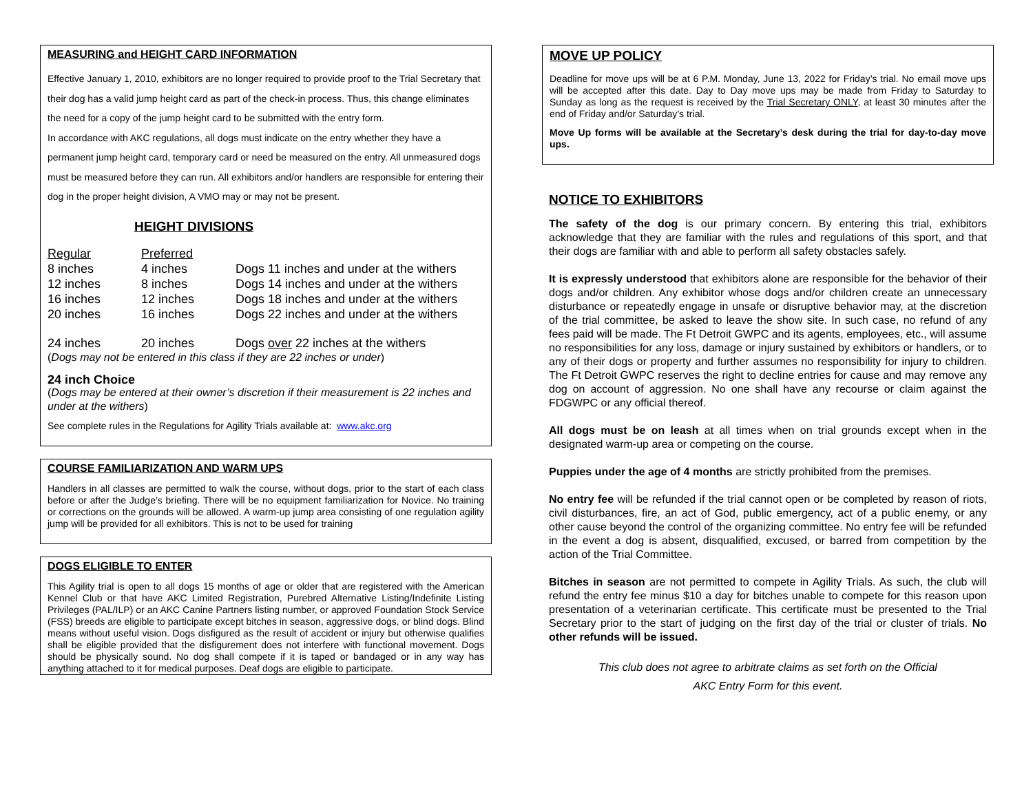MEASURING and HEIGHT CARD INFORMATION
Effective January 1, 2010, exhibitors are no longer required to provide proof to the Trial Secretary that their dog has a valid jump height card as part of the check-in process. Thus, this change eliminates the need for a copy of the jump height card to be submitted with the entry form.
In accordance with AKC regulations, all dogs must indicate on the entry whether they have a permanent jump height card, temporary card or need be measured on the entry. All unmeasured dogs must be measured before they can run. All exhibitors and/or handlers are responsible for entering their dog in the proper height division, A VMO may or may not be present.
HEIGHT DIVISIONS
| Regular | Preferred | |
| 8 inches | 4 inches | Dogs 11 inches and under at the withers |
| 12 inches | 8 inches | Dogs 14 inches and under at the withers |
| 16 inches | 12 inches | Dogs 18 inches and under at the withers |
| 20 inches | 16 inches | Dogs 22 inches and under at the withers |
| 24 inches | 20 inches | Dogs over 22 inches at the withers |
(Dogs may not be entered in this class if they are 22 inches or under)
24 inch Choice
(Dogs may be entered at their owner’s discretion if their measurement is 22 inches and under at the withers)
See complete rules in the Regulations for Agility Trials available at: www.akc.org
COURSE FAMILIARIZATION AND WARM UPS
Handlers in all classes are permitted to walk the course, without dogs, prior to the start of each class before or after the Judge’s briefing. There will be no equipment familiarization for Novice. No training or corrections on the grounds will be allowed. A warm-up jump area consisting of one regulation agility jump will be provided for all exhibitors. This is not to be used for training
DOGS ELIGIBLE TO ENTER
This Agility trial is open to all dogs 15 months of age or older that are registered with the American Kennel Club or that have AKC Limited Registration, Purebred Alternative Listing/Indefinite Listing Privileges (PAL/ILP) or an AKC Canine Partners listing number, or approved Foundation Stock Service (FSS) breeds are eligible to participate except bitches in season, aggressive dogs, or blind dogs. Blind means without useful vision. Dogs disfigured as the result of accident or injury but otherwise qualifies shall be eligible provided that the disfigurement does not interfere with functional movement. Dogs should be physically sound. No dog shall compete if it is taped or bandaged or in any way has anything attached to it for medical purposes. Deaf dogs are eligible to participate.
MOVE UP POLICY
Deadline for move ups will be at 6 P.M. Monday, June 13, 2022 for Friday’s trial. No email move ups will be accepted after this date. Day to Day move ups may be made from Friday to Saturday to Sunday as long as the request is received by the Trial Secretary ONLY, at least 30 minutes after the end of Friday and/or Saturday’s trial.
Move Up forms will be available at the Secretary’s desk during the trial for day-to-day move ups.
NOTICE TO EXHIBITORS
The safety of the dog is our primary concern. By entering this trial, exhibitors acknowledge that they are familiar with the rules and regulations of this sport, and that their dogs are familiar with and able to perform all safety obstacles safely.
It is expressly understood that exhibitors alone are responsible for the behavior of their dogs and/or children. Any exhibitor whose dogs and/or children create an unnecessary disturbance or repeatedly engage in unsafe or disruptive behavior may, at the discretion of the trial committee, be asked to leave the show site. In such case, no refund of any fees paid will be made. The Ft Detroit GWPC and its agents, employees, etc., will assume no responsibilities for any loss, damage or injury sustained by exhibitors or handlers, or to any of their dogs or property and further assumes no responsibility for injury to children. The Ft Detroit GWPC reserves the right to decline entries for cause and may remove any dog on account of aggression. No one shall have any recourse or claim against the FDGWPC or any official thereof.
All dogs must be on leash at all times when on trial grounds except when in the designated warm-up area or competing on the course.
Puppies under the age of 4 months are strictly prohibited from the premises.
No entry fee will be refunded if the trial cannot open or be completed by reason of riots, civil disturbances, fire, an act of God, public emergency, act of a public enemy, or any other cause beyond the control of the organizing committee. No entry fee will be refunded in the event a dog is absent, disqualified, excused, or barred from competition by the action of the Trial Committee.
Bitches in season are not permitted to compete in Agility Trials. As such, the club will refund the entry fee minus $10 a day for bitches unable to compete for this reason upon presentation of a veterinarian certificate. This certificate must be presented to the Trial Secretary prior to the start of judging on the first day of the trial or cluster of trials. No other refunds will be issued.
This club does not agree to arbitrate claims as set forth on the Official
AKC Entry Form for this event.